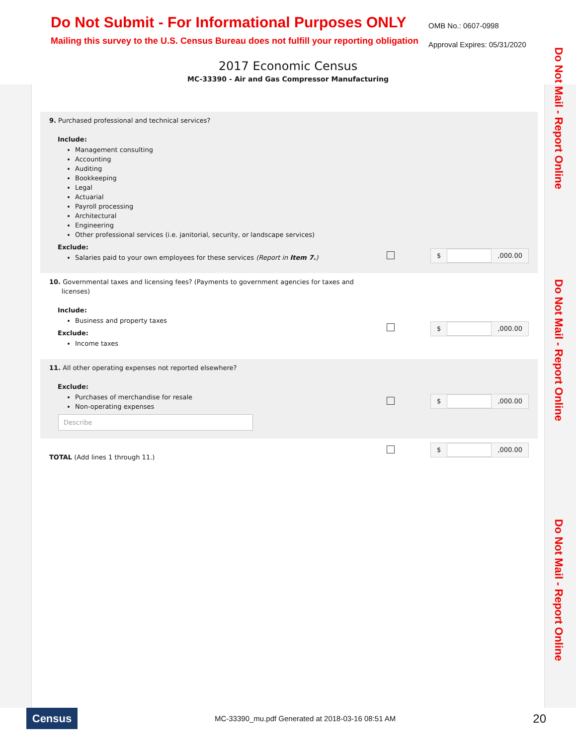Do Not Mail - Report Online
Do Not Mail - Report Online
Do Not Mail - Report Online
Do Not Submit - For Informational Purposes ONLY
Mailing this survey to the U.S. Census Bureau does not fulfill your reporting obligation
OMB No.: 0607-0998
Approval Expires: 05/31/2020
2017 Economic Census
MC-33390 - Air and Gas Compressor Manufacturing
9. Purchased professional and technical services?
Include:
Management consulting
Accounting
Auditing
Bookkeeping
Legal
Actuarial
Payroll processing
Architectural
Engineering
Other professional services (i.e. janitorial, security, or landscape services)
Exclude:
Salaries paid to your own employees for these services (Report in Item 7.)
$ ,000.00
10. Governmental taxes and licensing fees? (Payments to government agencies for taxes and
licenses)
Include:
Business and property taxes
Exclude:
Income taxes
$ ,000.00
11. All other operating expenses not reported elsewhere?
Exclude:
Purchases of merchandise for resale
Non-operating expenses
Describe
$ ,000.00
TOTAL (Add lines 1 through 11.)
$ ,000.00
Census
MC-33390_mu.pdf Generated at 2018-03-16 08:51 AM
20